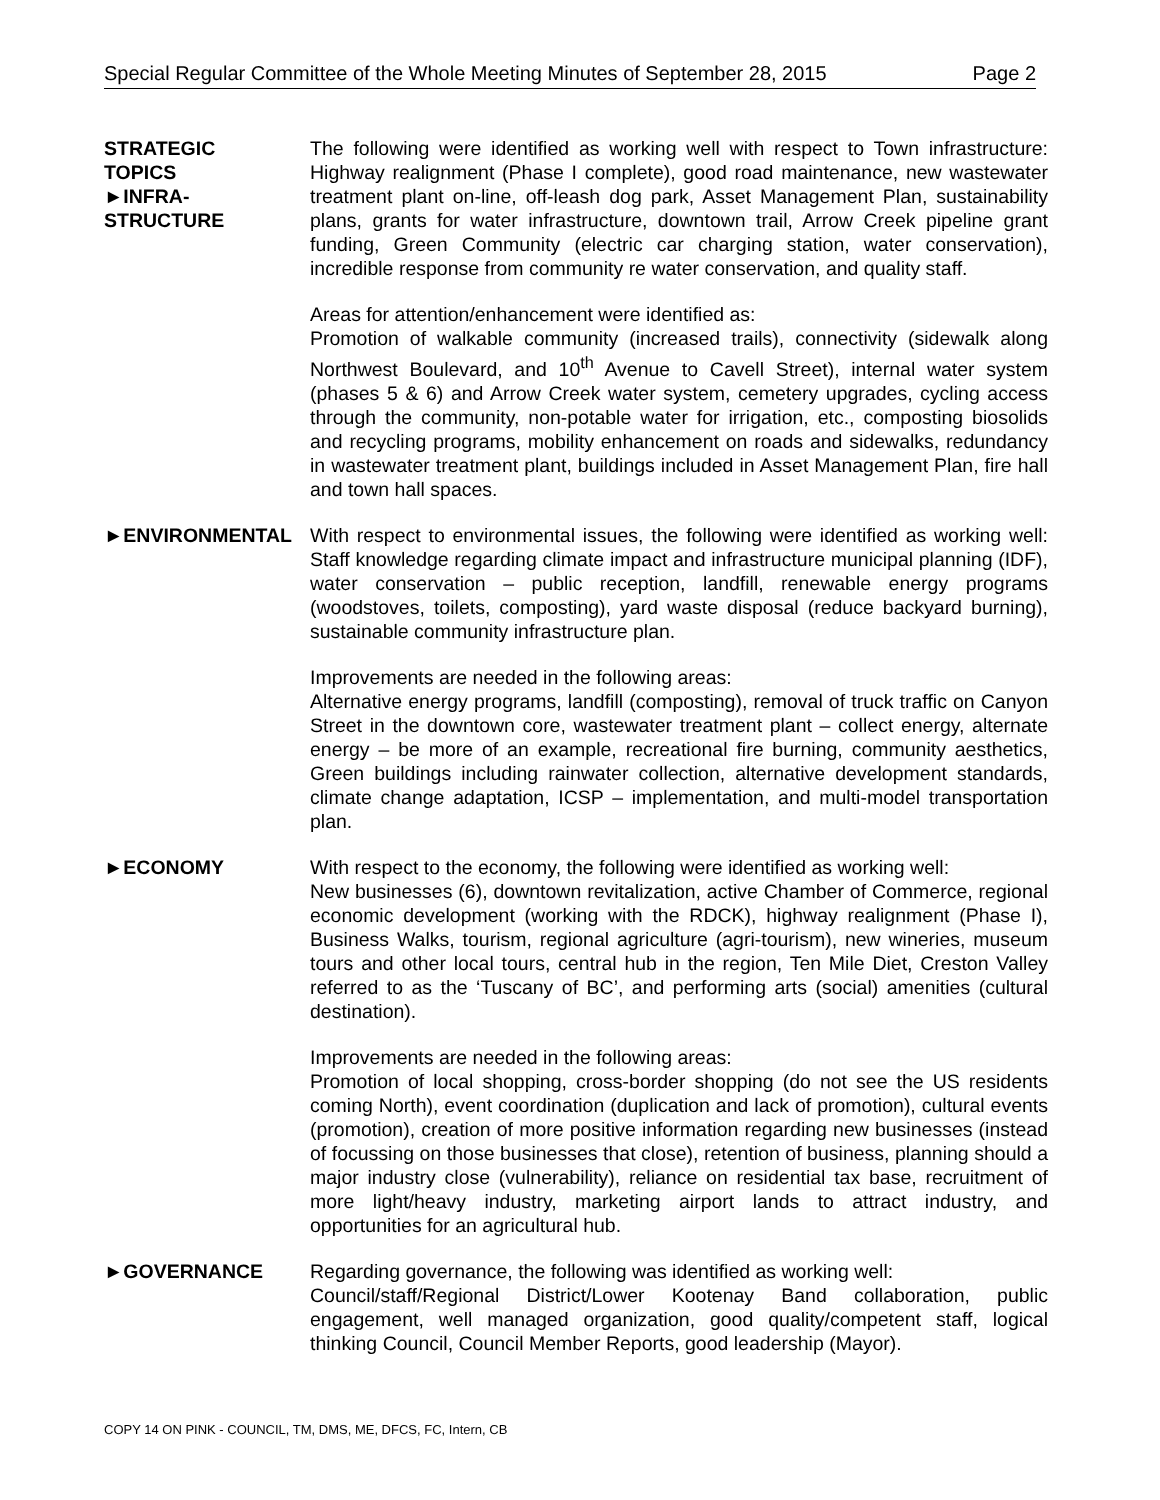Special Regular Committee of the Whole Meeting Minutes of September 28, 2015 Page 2
STRATEGIC
TOPICS
►INFRA-
STRUCTURE
The following were identified as working well with respect to Town infrastructure: Highway realignment (Phase I complete), good road maintenance, new wastewater treatment plant on-line, off-leash dog park, Asset Management Plan, sustainability plans, grants for water infrastructure, downtown trail, Arrow Creek pipeline grant funding, Green Community (electric car charging station, water conservation), incredible response from community re water conservation, and quality staff.
Areas for attention/enhancement were identified as:
Promotion of walkable community (increased trails), connectivity (sidewalk along Northwest Boulevard, and 10<sup>th</sup> Avenue to Cavell Street), internal water system (phases 5 & 6) and Arrow Creek water system, cemetery upgrades, cycling access through the community, non-potable water for irrigation, etc., composting biosolids and recycling programs, mobility enhancement on roads and sidewalks, redundancy in wastewater treatment plant, buildings included in Asset Management Plan, fire hall and town hall spaces.
►ENVIRONMENTAL With respect to environmental issues, the following were identified as working well: Staff knowledge regarding climate impact and infrastructure municipal planning (IDF), water conservation – public reception, landfill, renewable energy programs (woodstoves, toilets, composting), yard waste disposal (reduce backyard burning), sustainable community infrastructure plan.
Improvements are needed in the following areas:
Alternative energy programs, landfill (composting), removal of truck traffic on Canyon Street in the downtown core, wastewater treatment plant – collect energy, alternate energy – be more of an example, recreational fire burning, community aesthetics, Green buildings including rainwater collection, alternative development standards, climate change adaptation, ICSP – implementation, and multi-model transportation plan.
►ECONOMY With respect to the economy, the following were identified as working well:
New businesses (6), downtown revitalization, active Chamber of Commerce, regional economic development (working with the RDCK), highway realignment (Phase I), Business Walks, tourism, regional agriculture (agri-tourism), new wineries, museum tours and other local tours, central hub in the region, Ten Mile Diet, Creston Valley referred to as the ‘Tuscany of BC’, and performing arts (social) amenities (cultural destination).
Improvements are needed in the following areas:
Promotion of local shopping, cross-border shopping (do not see the US residents coming North), event coordination (duplication and lack of promotion), cultural events (promotion), creation of more positive information regarding new businesses (instead of focussing on those businesses that close), retention of business, planning should a major industry close (vulnerability), reliance on residential tax base, recruitment of more light/heavy industry, marketing airport lands to attract industry, and opportunities for an agricultural hub.
►GOVERNANCE Regarding governance, the following was identified as working well:
Council/staff/Regional District/Lower Kootenay Band collaboration, public engagement, well managed organization, good quality/competent staff, logical thinking Council, Council Member Reports, good leadership (Mayor).
COPY 14 ON PINK - COUNCIL, TM, DMS, ME, DFCS, FC, Intern, CB